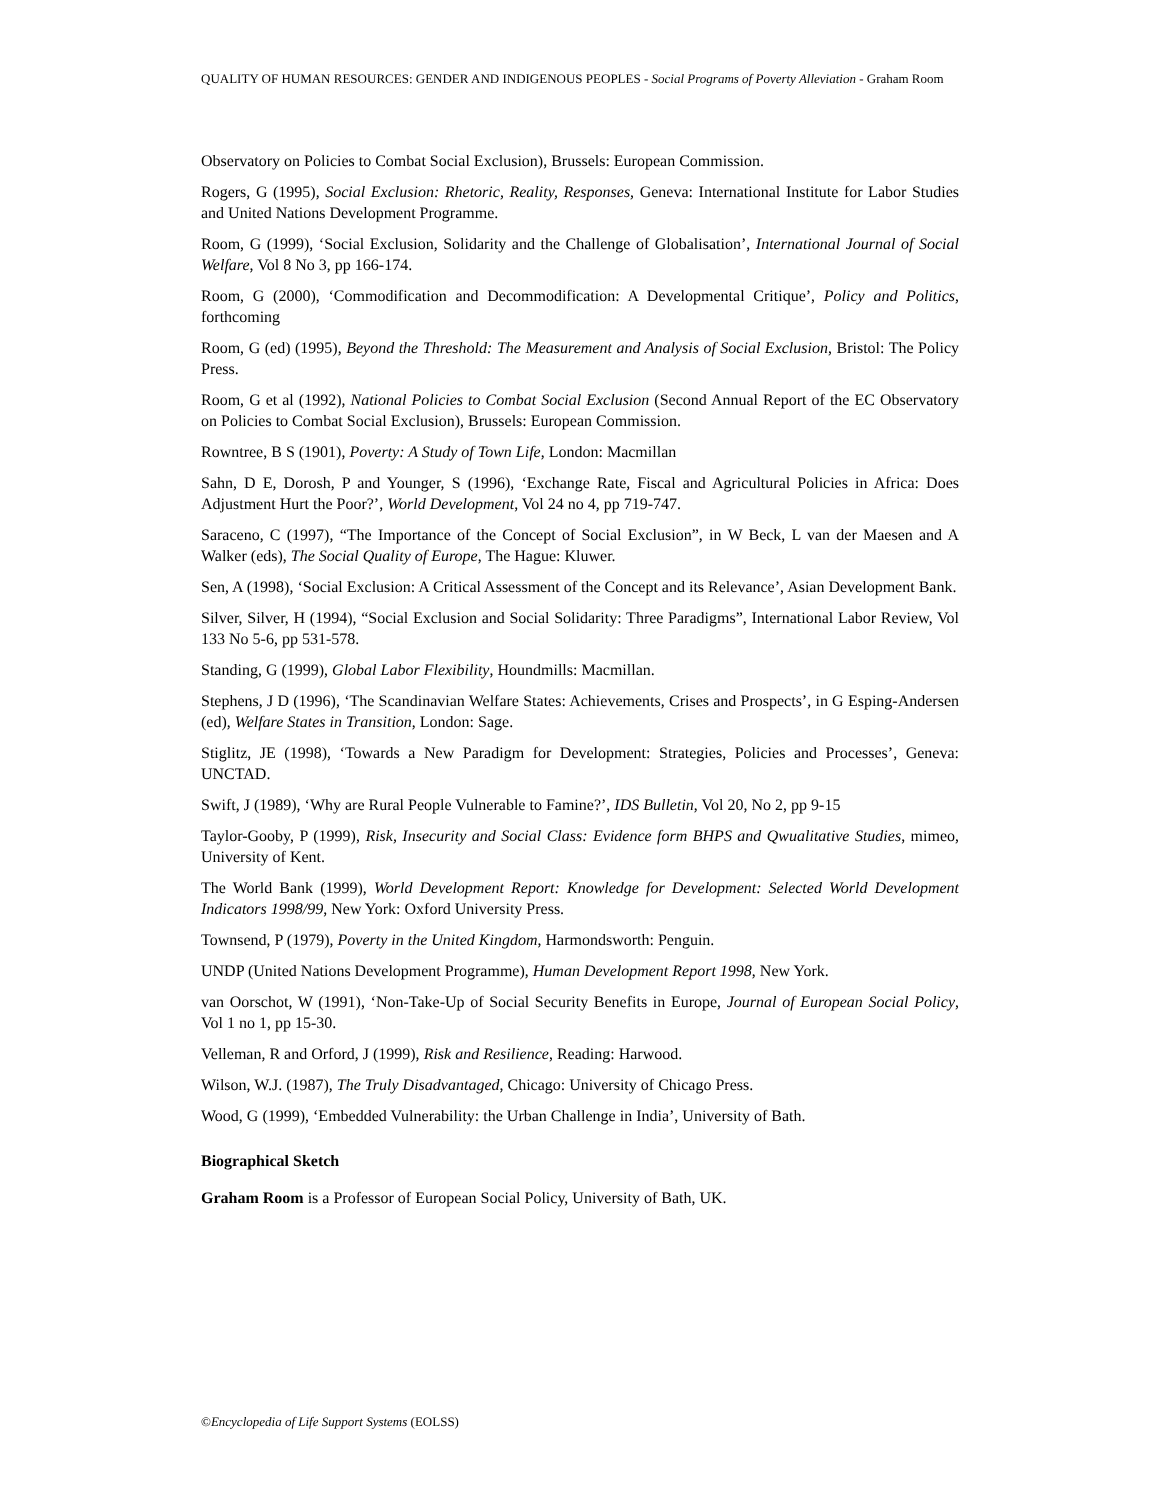QUALITY OF HUMAN RESOURCES: GENDER AND INDIGENOUS PEOPLES - Social Programs of Poverty Alleviation - Graham Room
Observatory on Policies to Combat Social Exclusion), Brussels: European Commission.
Rogers, G (1995), Social Exclusion: Rhetoric, Reality, Responses, Geneva: International Institute for Labor Studies and United Nations Development Programme.
Room, G (1999), ‘Social Exclusion, Solidarity and the Challenge of Globalisation’, International Journal of Social Welfare, Vol 8 No 3, pp 166-174.
Room, G (2000), ‘Commodification and Decommodification: A Developmental Critique’, Policy and Politics, forthcoming
Room, G (ed) (1995), Beyond the Threshold: The Measurement and Analysis of Social Exclusion, Bristol: The Policy Press.
Room, G et al (1992), National Policies to Combat Social Exclusion (Second Annual Report of the EC Observatory on Policies to Combat Social Exclusion), Brussels: European Commission.
Rowntree, B S (1901), Poverty: A Study of Town Life, London: Macmillan
Sahn, D E, Dorosh, P and Younger, S (1996), ‘Exchange Rate, Fiscal and Agricultural Policies in Africa: Does Adjustment Hurt the Poor?’, World Development, Vol 24 no 4, pp 719-747.
Saraceno, C (1997), “The Importance of the Concept of Social Exclusion”, in W Beck, L van der Maesen and A Walker (eds), The Social Quality of Europe, The Hague: Kluwer.
Sen, A (1998), ‘Social Exclusion: A Critical Assessment of the Concept and its Relevance’, Asian Development Bank.
Silver, Silver, H (1994), “Social Exclusion and Social Solidarity: Three Paradigms”, International Labor Review, Vol 133 No 5-6, pp 531-578.
Standing, G (1999), Global Labor Flexibility, Houndmills: Macmillan.
Stephens, J D (1996), ‘The Scandinavian Welfare States: Achievements, Crises and Prospects’, in G Esping-Andersen (ed), Welfare States in Transition, London: Sage.
Stiglitz, JE (1998), ‘Towards a New Paradigm for Development: Strategies, Policies and Processes’, Geneva: UNCTAD.
Swift, J (1989), ‘Why are Rural People Vulnerable to Famine?’, IDS Bulletin, Vol 20, No 2, pp 9-15
Taylor-Gooby, P (1999), Risk, Insecurity and Social Class: Evidence form BHPS and Qwualitative Studies, mimeo, University of Kent.
The World Bank (1999), World Development Report: Knowledge for Development: Selected World Development Indicators 1998/99, New York: Oxford University Press.
Townsend, P (1979), Poverty in the United Kingdom, Harmondsworth: Penguin.
UNDP (United Nations Development Programme), Human Development Report 1998, New York.
van Oorschot, W (1991), ‘Non-Take-Up of Social Security Benefits in Europe, Journal of European Social Policy, Vol 1 no 1, pp 15-30.
Velleman, R and Orford, J (1999), Risk and Resilience, Reading: Harwood.
Wilson, W.J. (1987), The Truly Disadvantaged, Chicago: University of Chicago Press.
Wood, G (1999), ‘Embedded Vulnerability: the Urban Challenge in India’, University of Bath.
Biographical Sketch
Graham Room is a Professor of European Social Policy, University of Bath, UK.
©Encyclopedia of Life Support Systems (EOLSS)